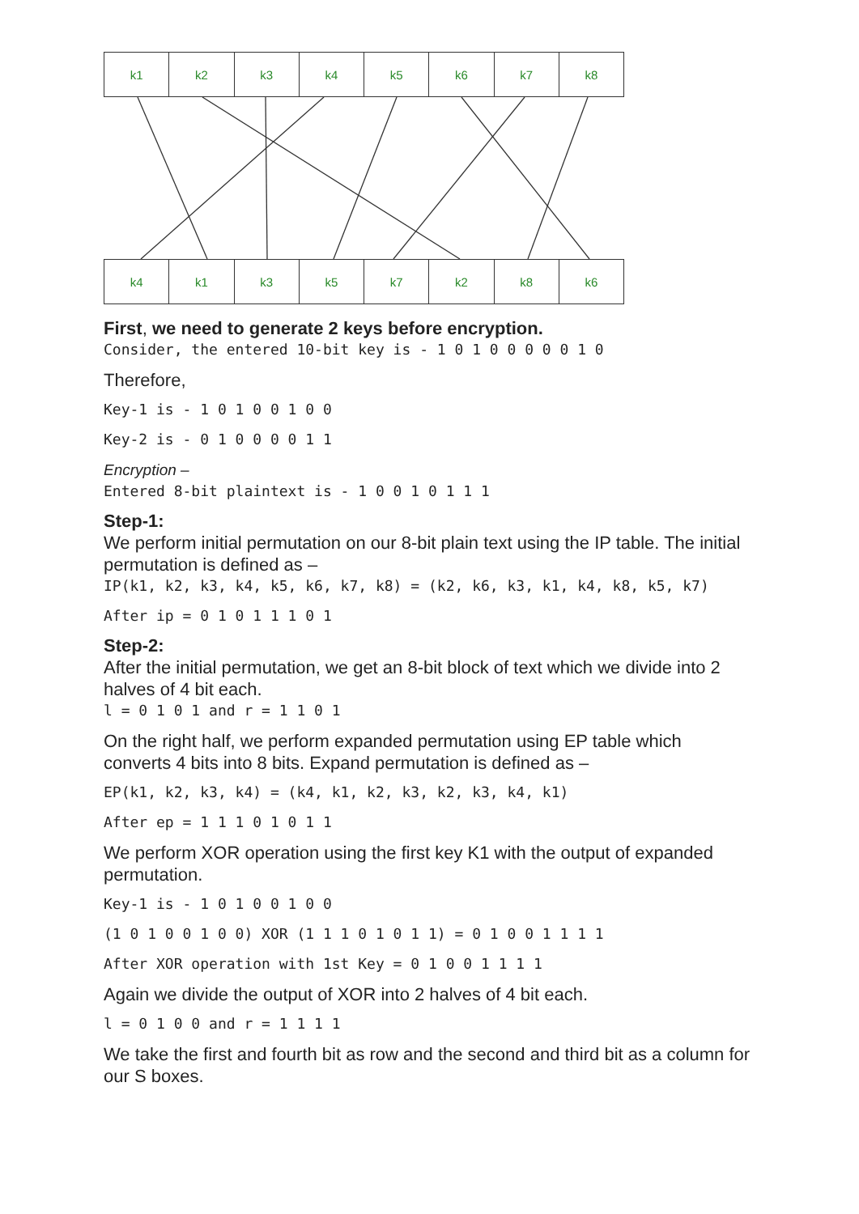| k1 | k2 | k3 | k4 | k5 | k6 | k7 | k8 |
| k4 | k1 | k3 | k5 | k7 | k2 | k8 | k6 |
First, we need to generate 2 keys before encryption.
Consider, the entered 10-bit key is - 1 0 1 0 0 0 0 0 1 0
Therefore,
Key-1 is - 1 0 1 0 0 1 0 0
Key-2 is - 0 1 0 0 0 0 1 1
Encryption –
Entered 8-bit plaintext is - 1 0 0 1 0 1 1 1
Step-1:
We perform initial permutation on our 8-bit plain text using the IP table. The initial permutation is defined as –
IP(k1, k2, k3, k4, k5, k6, k7, k8) = (k2, k6, k3, k1, k4, k8, k5, k7)
After ip = 0 1 0 1 1 1 0 1
Step-2:
After the initial permutation, we get an 8-bit block of text which we divide into 2 halves of 4 bit each.
l = 0 1 0 1 and r = 1 1 0 1
On the right half, we perform expanded permutation using EP table which converts 4 bits into 8 bits. Expand permutation is defined as –
EP(k1, k2, k3, k4) = (k4, k1, k2, k3, k2, k3, k4, k1)
After ep = 1 1 1 0 1 0 1 1
We perform XOR operation using the first key K1 with the output of expanded permutation.
Key-1 is - 1 0 1 0 0 1 0 0
(1 0 1 0 0 1 0 0) XOR (1 1 1 0 1 0 1 1) = 0 1 0 0 1 1 1 1
After XOR operation with 1st Key = 0 1 0 0 1 1 1 1
Again we divide the output of XOR into 2 halves of 4 bit each.
l = 0 1 0 0 and r = 1 1 1 1
We take the first and fourth bit as row and the second and third bit as a column for our S boxes.